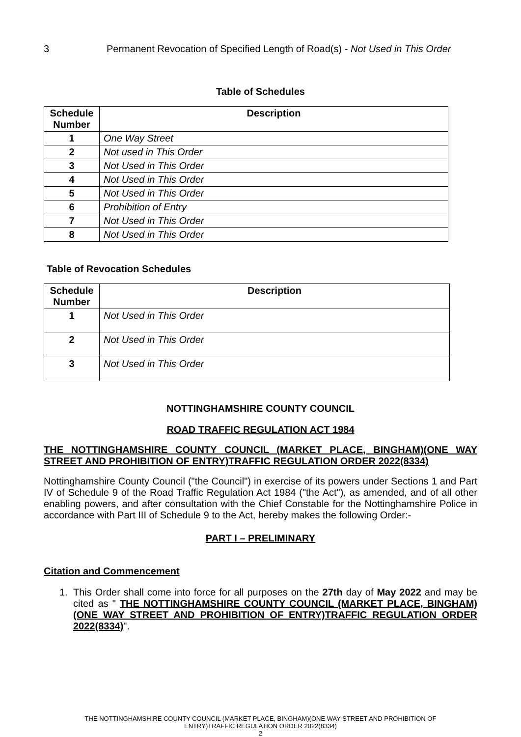3 Permanent Revocation of Specified Length of Road(s) - Not Used in This Order
Table of Schedules
| Schedule Number | Description |
| --- | --- |
| 1 | One Way Street |
| 2 | Not used in This Order |
| 3 | Not Used in This Order |
| 4 | Not Used in This Order |
| 5 | Not Used in This Order |
| 6 | Prohibition of Entry |
| 7 | Not Used in This Order |
| 8 | Not Used in This Order |
Table of Revocation Schedules
| Schedule Number | Description |
| --- | --- |
| 1 | Not Used in This Order |
| 2 | Not Used in This Order |
| 3 | Not Used in This Order |
NOTTINGHAMSHIRE COUNTY COUNCIL
ROAD TRAFFIC REGULATION ACT 1984
THE NOTTINGHAMSHIRE COUNTY COUNCIL (MARKET PLACE, BINGHAM)(ONE WAY STREET AND PROHIBITION OF ENTRY)TRAFFIC REGULATION ORDER 2022(8334)
Nottinghamshire County Council ("the Council") in exercise of its powers under Sections 1 and Part IV of Schedule 9 of the Road Traffic Regulation Act 1984 ("the Act"), as amended, and of all other enabling powers, and after consultation with the Chief Constable for the Nottinghamshire Police in accordance with Part III of Schedule 9 to the Act, hereby makes the following Order:-
PART I – PRELIMINARY
Citation and Commencement
1.
This Order shall come into force for all purposes on the 27th day of May 2022 and may be cited as " THE NOTTINGHAMSHIRE COUNTY COUNCIL (MARKET PLACE, BINGHAM)(ONE WAY STREET AND PROHIBITION OF ENTRY)TRAFFIC REGULATION ORDER 2022(8334)".
THE NOTTINGHAMSHIRE COUNTY COUNCIL (MARKET PLACE, BINGHAM)(ONE WAY STREET AND PROHIBITION OF
ENTRY)TRAFFIC REGULATION ORDER 2022(8334)
2